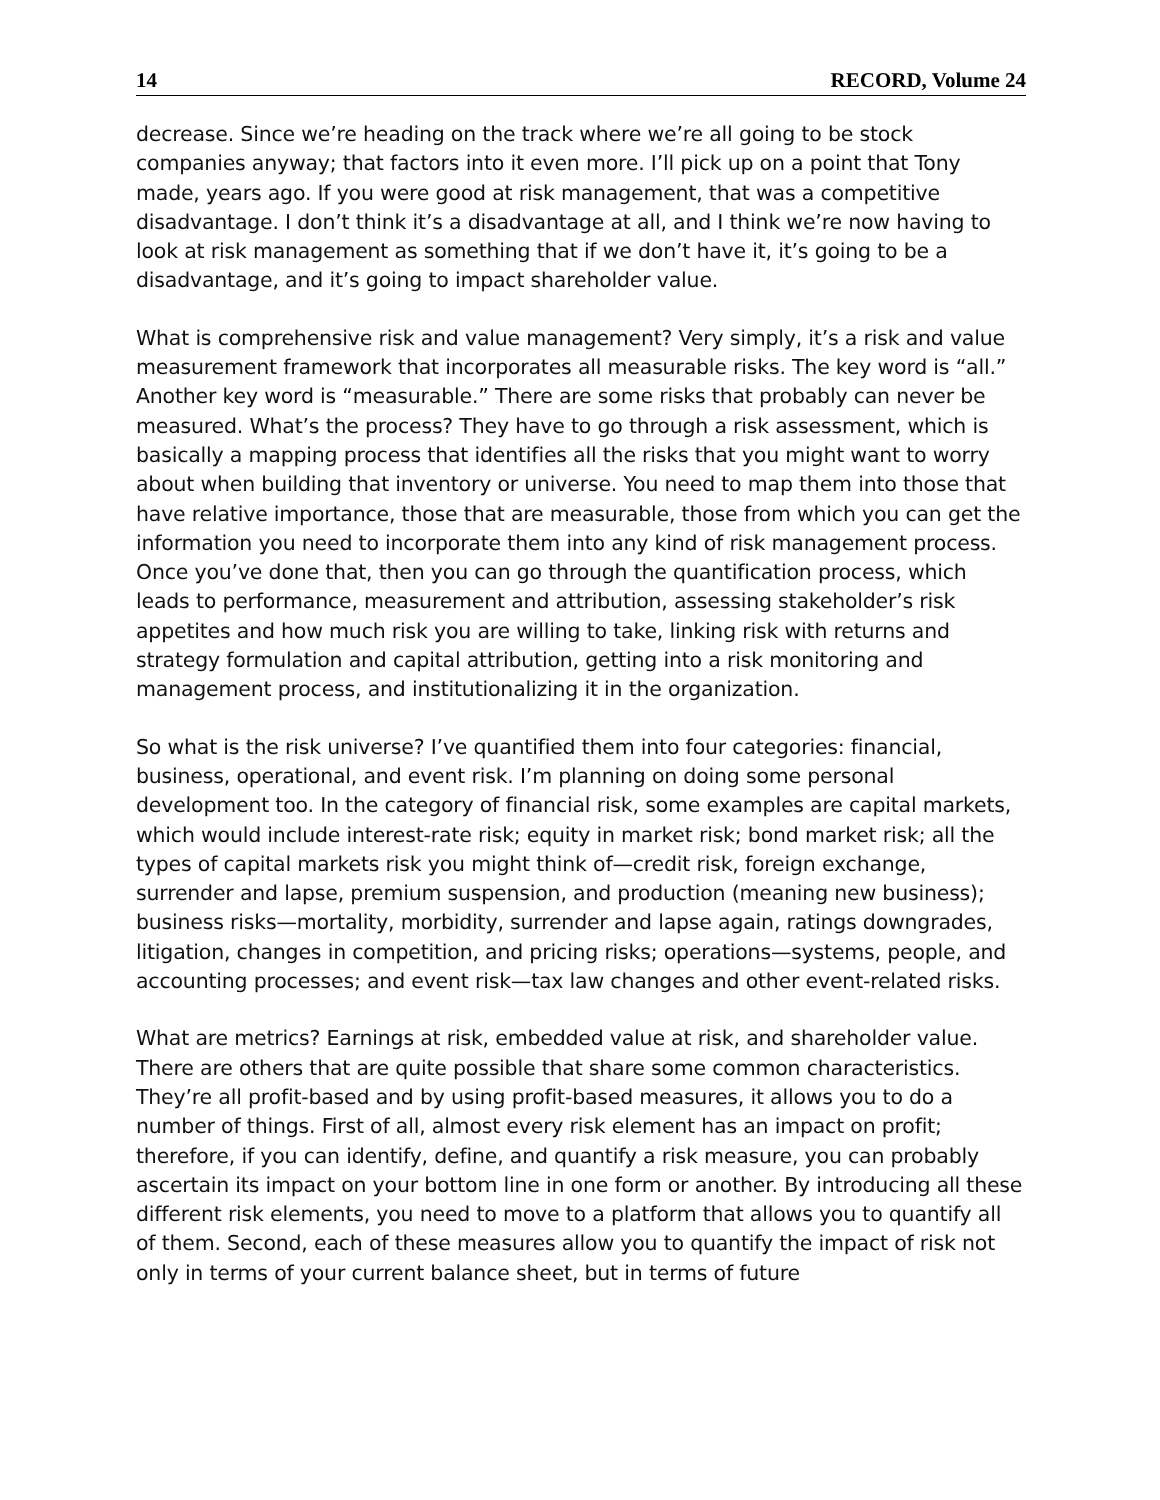14 RECORD, Volume 24
decrease. Since we’re heading on the track where we’re all going to be stock companies anyway; that factors into it even more. I’ll pick up on a point that Tony made, years ago. If you were good at risk management, that was a competitive disadvantage. I don’t think it’s a disadvantage at all, and I think we’re now having to look at risk management as something that if we don’t have it, it’s going to be a disadvantage, and it’s going to impact shareholder value.
What is comprehensive risk and value management? Very simply, it’s a risk and value measurement framework that incorporates all measurable risks. The key word is “all.” Another key word is “measurable.” There are some risks that probably can never be measured. What’s the process? They have to go through a risk assessment, which is basically a mapping process that identifies all the risks that you might want to worry about when building that inventory or universe. You need to map them into those that have relative importance, those that are measurable, those from which you can get the information you need to incorporate them into any kind of risk management process. Once you’ve done that, then you can go through the quantification process, which leads to performance, measurement and attribution, assessing stakeholder’s risk appetites and how much risk you are willing to take, linking risk with returns and strategy formulation and capital attribution, getting into a risk monitoring and management process, and institutionalizing it in the organization.
So what is the risk universe? I’ve quantified them into four categories: financial, business, operational, and event risk. I’m planning on doing some personal development too. In the category of financial risk, some examples are capital markets, which would include interest-rate risk; equity in market risk; bond market risk; all the types of capital markets risk you might think of—credit risk, foreign exchange, surrender and lapse, premium suspension, and production (meaning new business); business risks—mortality, morbidity, surrender and lapse again, ratings downgrades, litigation, changes in competition, and pricing risks; operations—systems, people, and accounting processes; and event risk—tax law changes and other event-related risks.
What are metrics? Earnings at risk, embedded value at risk, and shareholder value. There are others that are quite possible that share some common characteristics. They’re all profit-based and by using profit-based measures, it allows you to do a number of things. First of all, almost every risk element has an impact on profit; therefore, if you can identify, define, and quantify a risk measure, you can probably ascertain its impact on your bottom line in one form or another. By introducing all these different risk elements, you need to move to a platform that allows you to quantify all of them. Second, each of these measures allow you to quantify the impact of risk not only in terms of your current balance sheet, but in terms of future